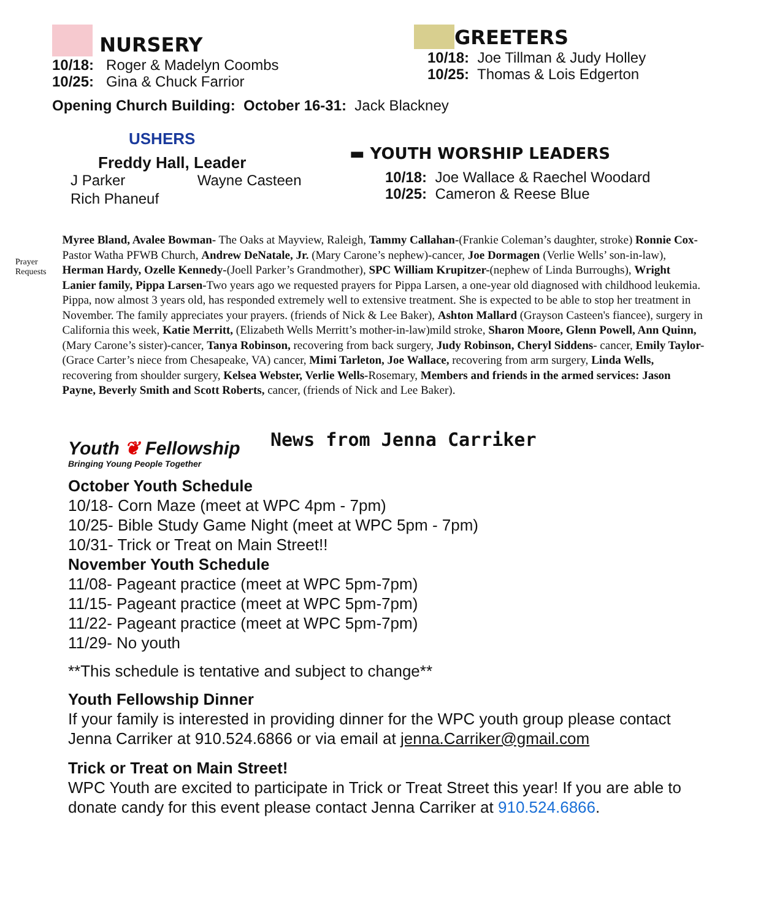NURSERY
10/18: Roger & Madelyn Coombs
10/25: Gina & Chuck Farrior
GREETERS
10/18: Joe Tillman & Judy Holley
10/25: Thomas & Lois Edgerton
Opening Church Building: October 16-31: Jack Blackney
USHERS
Freddy Hall, Leader
J Parker Wayne Casteen
Rich Phaneuf
▬ YOUTH WORSHIP LEADERS
10/18: Joe Wallace & Raechel Woodard
10/25: Cameron & Reese Blue
Prayer Requests
Myree Bland, Avalee Bowman- The Oaks at Mayview, Raleigh, Tammy Callahan-(Frankie Coleman’s daughter, stroke) Ronnie Cox-Pastor Watha PFWB Church, Andrew DeNatale, Jr. (Mary Carone’s nephew)-cancer, Joe Dormagen (Verlie Wells’ son-in-law), Herman Hardy, Ozelle Kennedy-(Joell Parker’s Grandmother), SPC William Krupitzer-(nephew of Linda Burroughs), Wright Lanier family, Pippa Larsen-Two years ago we requested prayers for Pippa Larsen, a one-year old diagnosed with childhood leukemia. Pippa, now almost 3 years old, has responded extremely well to extensive treatment. She is expected to be able to stop her treatment in November. The family appreciates your prayers. (friends of Nick & Lee Baker), Ashton Mallard (Grayson Casteen's fiancee), surgery in California this week, Katie Merritt, (Elizabeth Wells Merritt’s mother-in-law)mild stroke, Sharon Moore, Glenn Powell, Ann Quinn, (Mary Carone’s sister)-cancer, Tanya Robinson, recovering from back surgery, Judy Robinson, Cheryl Siddens- cancer, Emily Taylor- (Grace Carter’s niece from Chesapeake, VA) cancer, Mimi Tarleton, Joe Wallace, recovering from arm surgery, Linda Wells, recovering from shoulder surgery, Kelsea Webster, Verlie Wells-Rosemary, Members and friends in the armed services: Jason Payne, Beverly Smith and Scott Roberts, cancer, (friends of Nick and Lee Baker).
Youth ❦ Fellowship
Bringing Young People Together
News from Jenna Carriker
October Youth Schedule
10/18- Corn Maze (meet at WPC 4pm - 7pm)
10/25- Bible Study Game Night (meet at WPC 5pm - 7pm)
10/31- Trick or Treat on Main Street!!
November Youth Schedule
11/08- Pageant practice (meet at WPC 5pm-7pm)
11/15- Pageant practice (meet at WPC 5pm-7pm)
11/22- Pageant practice (meet at WPC 5pm-7pm)
11/29- No youth
**This schedule is tentative and subject to change**
Youth Fellowship Dinner
If your family is interested in providing dinner for the WPC youth group please contact Jenna Carriker at 910.524.6866 or via email at jenna.Carriker@gmail.com
Trick or Treat on Main Street!
WPC Youth are excited to participate in Trick or Treat Street this year! If you are able to donate candy for this event please contact Jenna Carriker at 910.524.6866.